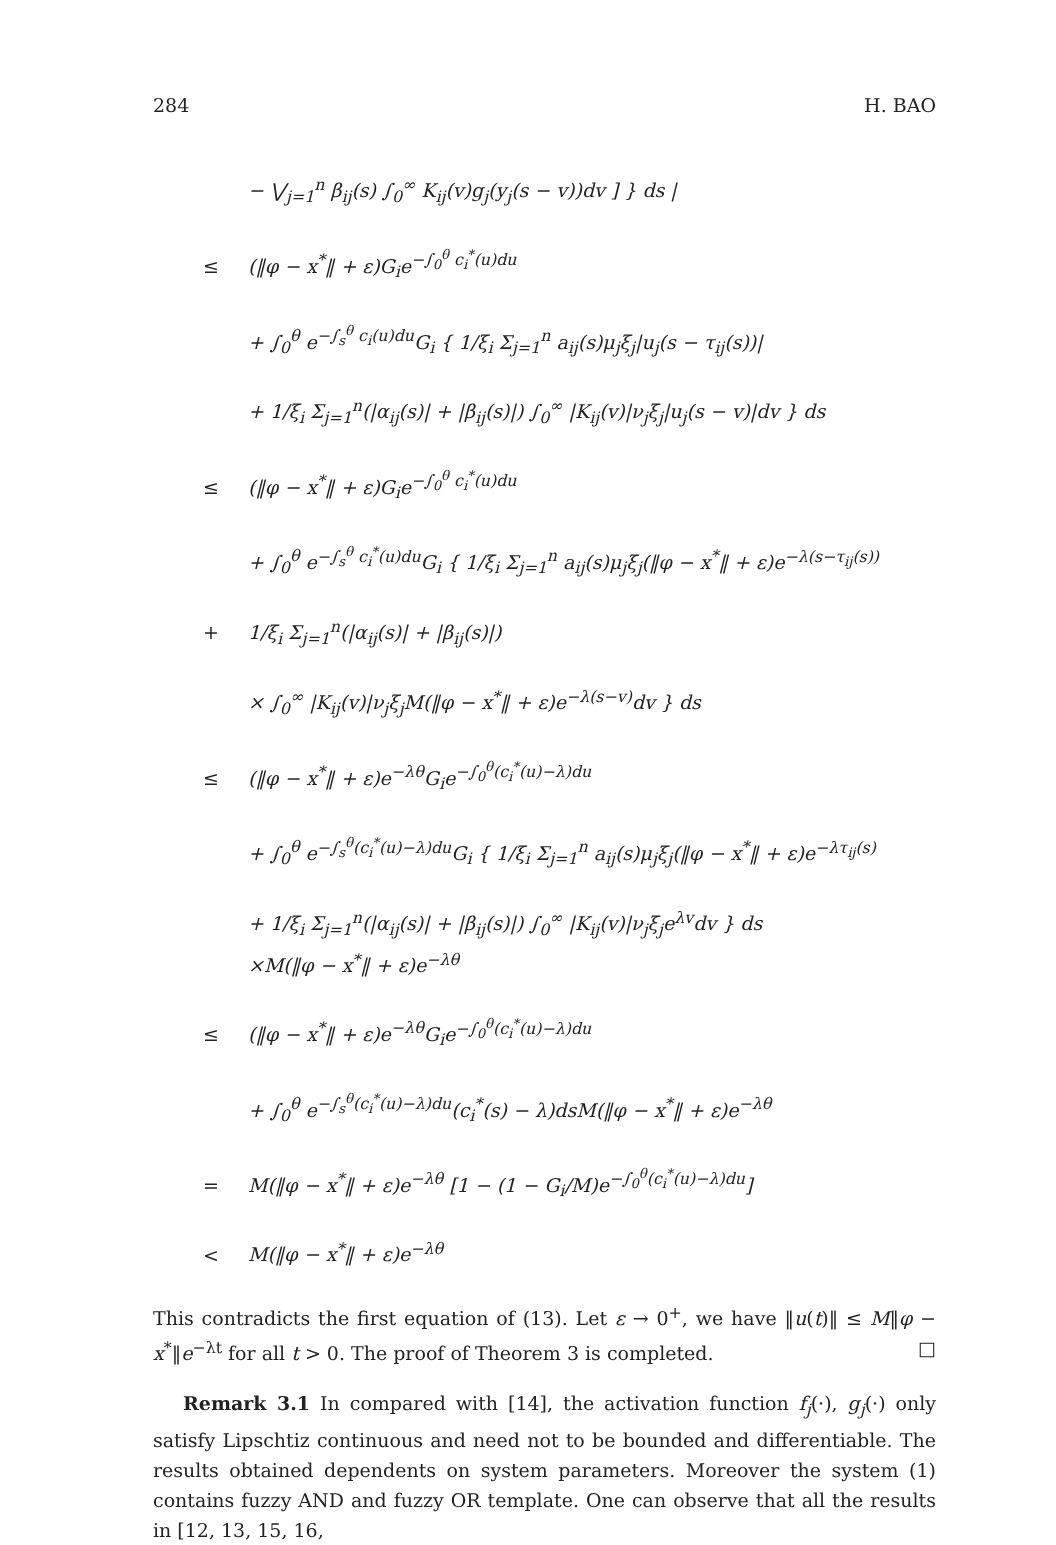284 H. BAO
− ⋁<sub>j=1</sub><sup>n</sup> β<sub>ij</sub>(s) ∫<sub>0</sub><sup>∞</sup> K<sub>ij</sub>(v)g<sub>j</sub>(y<sub>j</sub>(s − v))dv ] } ds |
≤ (‖φ − x<sup>*</sup>‖ + ε)G<sub>i</sub>e<sup>−∫<sub>0</sub><sup>θ</sup> c<sub>i</sub><sup>*</sup>(u)du</sup>
+ ∫<sub>0</sub><sup>θ</sup> e<sup>−∫<sub>s</sub><sup>θ</sup> c<sub>i</sub>(u)du</sup>G<sub>i</sub> { 1/ξ<sub>i</sub> Σ<sub>j=1</sub><sup>n</sup> a<sub>ij</sub>(s)μ<sub>j</sub>ξ<sub>j</sub>|u<sub>j</sub>(s − τ<sub>ij</sub>(s))|
+ 1/ξ<sub>i</sub> Σ<sub>j=1</sub><sup>n</sup>(|α<sub>ij</sub>(s)| + |β<sub>ij</sub>(s)|) ∫<sub>0</sub><sup>∞</sup> |K<sub>ij</sub>(v)|ν<sub>j</sub>ξ<sub>j</sub>|u<sub>j</sub>(s − v)|dv } ds
≤ (‖φ − x<sup>*</sup>‖ + ε)G<sub>i</sub>e<sup>−∫<sub>0</sub><sup>θ</sup> c<sub>i</sub><sup>*</sup>(u)du</sup>
+ ∫<sub>0</sub><sup>θ</sup> e<sup>−∫<sub>s</sub><sup>θ</sup> c<sub>i</sub><sup>*</sup>(u)du</sup>G<sub>i</sub> { 1/ξ<sub>i</sub> Σ<sub>j=1</sub><sup>n</sup> a<sub>ij</sub>(s)μ<sub>j</sub>ξ<sub>j</sub>(‖φ − x<sup>*</sup>‖ + ε)e<sup>−λ(s−τ<sub>ij</sub>(s))</sup>
+ 1/ξ<sub>i</sub> Σ<sub>j=1</sub><sup>n</sup>(|α<sub>ij</sub>(s)| + |β<sub>ij</sub>(s)|)
× ∫<sub>0</sub><sup>∞</sup> |K<sub>ij</sub>(v)|ν<sub>j</sub>ξ<sub>j</sub>M(‖φ − x<sup>*</sup>‖ + ε)e<sup>−λ(s−v)</sup>dv } ds
≤ (‖φ − x<sup>*</sup>‖ + ε)e<sup>−λθ</sup>G<sub>i</sub>e<sup>−∫<sub>0</sub><sup>θ</sup>(c<sub>i</sub><sup>*</sup>(u)−λ)du</sup>
+ ∫<sub>0</sub><sup>θ</sup> e<sup>−∫<sub>s</sub><sup>θ</sup>(c<sub>i</sub><sup>*</sup>(u)−λ)du</sup>G<sub>i</sub> { 1/ξ<sub>i</sub> Σ<sub>j=1</sub><sup>n</sup> a<sub>ij</sub>(s)μ<sub>j</sub>ξ<sub>j</sub>(‖φ − x<sup>*</sup>‖ + ε)e<sup>−λτ<sub>ij</sub>(s)</sup>
+ 1/ξ<sub>i</sub> Σ<sub>j=1</sub><sup>n</sup>(|α<sub>ij</sub>(s)| + |β<sub>ij</sub>(s)|) ∫<sub>0</sub><sup>∞</sup> |K<sub>ij</sub>(v)|ν<sub>j</sub>ξ<sub>j</sub>e<sup>λv</sup>dv } ds
×M(‖φ − x<sup>*</sup>‖ + ε)e<sup>−λθ</sup>
≤ (‖φ − x<sup>*</sup>‖ + ε)e<sup>−λθ</sup>G<sub>i</sub>e<sup>−∫<sub>0</sub><sup>θ</sup>(c<sub>i</sub><sup>*</sup>(u)−λ)du</sup>
+ ∫<sub>0</sub><sup>θ</sup> e<sup>−∫<sub>s</sub><sup>θ</sup>(c<sub>i</sub><sup>*</sup>(u)−λ)du</sup>(c<sub>i</sub><sup>*</sup>(s) − λ)dsM(‖φ − x<sup>*</sup>‖ + ε)e<sup>−λθ</sup>
= M(‖φ − x<sup>*</sup>‖ + ε)e<sup>−λθ</sup> [1 − (1 − G<sub>i</sub>/M)e<sup>−∫<sub>0</sub><sup>θ</sup>(c<sub>i</sub><sup>*</sup>(u)−λ)du</sup>]
< M(‖φ − x<sup>*</sup>‖ + ε)e<sup>−λθ</sup>
This contradicts the first equation of (13). Let ε → 0<sup>+</sup>, we have ‖u(t)‖ ≤ M‖φ − x<sup>*</sup>‖e<sup>−λt</sup> for all t > 0. The proof of Theorem 3 is completed. □
Remark 3.1 In compared with [14], the activation function f<sub>j</sub>(·), g<sub>j</sub>(·) only satisfy Lipschtiz continuous and need not to be bounded and differentiable. The results obtained dependents on system parameters. Moreover the system (1) contains fuzzy AND and fuzzy OR template. One can observe that all the results in [12, 13, 15, 16,